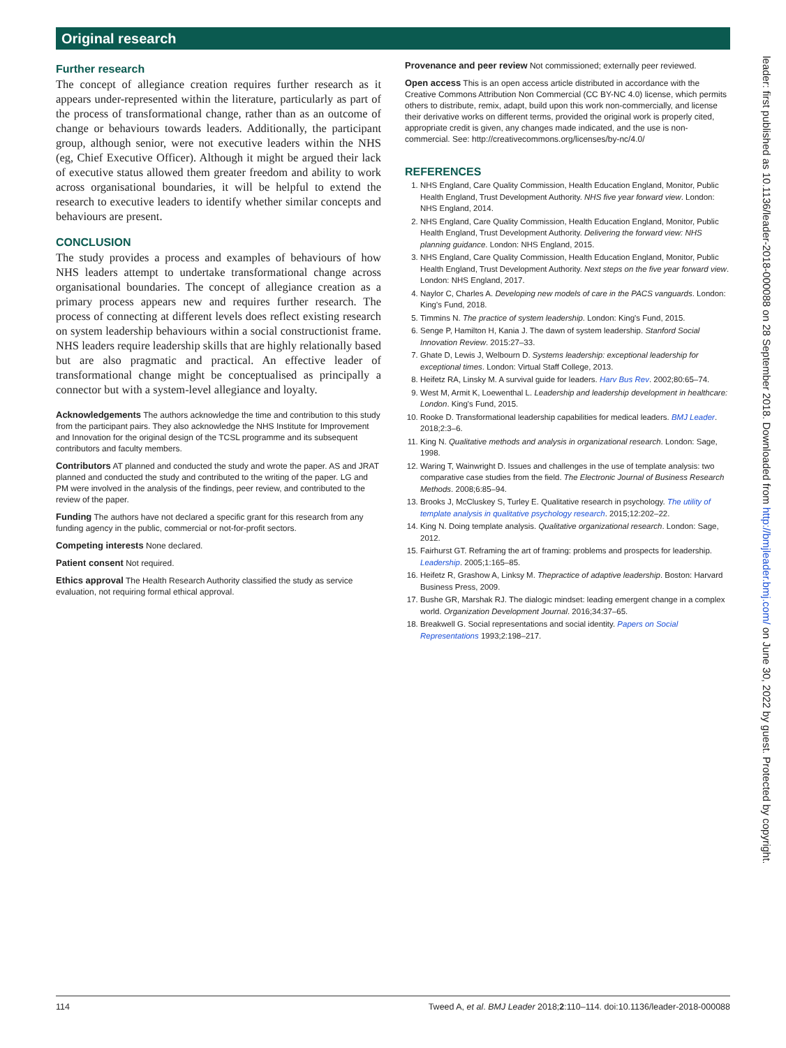Original research
Further research
The concept of allegiance creation requires further research as it appears under-represented within the literature, particularly as part of the process of transformational change, rather than as an outcome of change or behaviours towards leaders. Additionally, the participant group, although senior, were not executive leaders within the NHS (eg, Chief Executive Officer). Although it might be argued their lack of executive status allowed them greater freedom and ability to work across organisational boundaries, it will be helpful to extend the research to executive leaders to identify whether similar concepts and behaviours are present.
CONCLUSION
The study provides a process and examples of behaviours of how NHS leaders attempt to undertake transformational change across organisational boundaries. The concept of allegiance creation as a primary process appears new and requires further research. The process of connecting at different levels does reflect existing research on system leadership behaviours within a social constructionist frame. NHS leaders require leadership skills that are highly relationally based but are also pragmatic and practical. An effective leader of transformational change might be conceptualised as principally a connector but with a system-level allegiance and loyalty.
Acknowledgements The authors acknowledge the time and contribution to this study from the participant pairs. They also acknowledge the NHS Institute for Improvement and Innovation for the original design of the TCSL programme and its subsequent contributors and faculty members.
Contributors AT planned and conducted the study and wrote the paper. AS and JRAT planned and conducted the study and contributed to the writing of the paper. LG and PM were involved in the analysis of the findings, peer review, and contributed to the review of the paper.
Funding The authors have not declared a specific grant for this research from any funding agency in the public, commercial or not-for-profit sectors.
Competing interests None declared.
Patient consent Not required.
Ethics approval The Health Research Authority classified the study as service evaluation, not requiring formal ethical approval.
Provenance and peer review Not commissioned; externally peer reviewed.
Open access This is an open access article distributed in accordance with the Creative Commons Attribution Non Commercial (CC BY-NC 4.0) license, which permits others to distribute, remix, adapt, build upon this work non-commercially, and license their derivative works on different terms, provided the original work is properly cited, appropriate credit is given, any changes made indicated, and the use is non-commercial. See: http://creativecommons.org/licenses/by-nc/4.0/
REFERENCES
1. NHS England, Care Quality Commission, Health Education England, Monitor, Public Health England, Trust Development Authority. NHS five year forward view. London: NHS England, 2014.
2. NHS England, Care Quality Commission, Health Education England, Monitor, Public Health England, Trust Development Authority. Delivering the forward view: NHS planning guidance. London: NHS England, 2015.
3. NHS England, Care Quality Commission, Health Education England, Monitor, Public Health England, Trust Development Authority. Next steps on the five year forward view. London: NHS England, 2017.
4. Naylor C, Charles A. Developing new models of care in the PACS vanguards. London: King's Fund, 2018.
5. Timmins N. The practice of system leadership. London: King's Fund, 2015.
6. Senge P, Hamilton H, Kania J. The dawn of system leadership. Stanford Social Innovation Review. 2015:27–33.
7. Ghate D, Lewis J, Welbourn D. Systems leadership: exceptional leadership for exceptional times. London: Virtual Staff College, 2013.
8. Heifetz RA, Linsky M. A survival guide for leaders. Harv Bus Rev. 2002;80:65–74.
9. West M, Armit K, Loewenthal L. Leadership and leadership development in healthcare: London. King's Fund, 2015.
10. Rooke D. Transformational leadership capabilities for medical leaders. BMJ Leader. 2018;2:3–6.
11. King N. Qualitative methods and analysis in organizational research. London: Sage, 1998.
12. Waring T, Wainwright D. Issues and challenges in the use of template analysis: two comparative case studies from the field. The Electronic Journal of Business Research Methods. 2008;6:85–94.
13. Brooks J, McCluskey S, Turley E. Qualitative research in psychology. The utility of template analysis in qualitative psychology research. 2015;12:202–22.
14. King N. Doing template analysis. Qualitative organizational research. London: Sage, 2012.
15. Fairhurst GT. Reframing the art of framing: problems and prospects for leadership. Leadership. 2005;1:165–85.
16. Heifetz R, Grashow A, Linksy M. Thepractice of adaptive leadership. Boston: Harvard Business Press, 2009.
17. Bushe GR, Marshak RJ. The dialogic mindset: leading emergent change in a complex world. Organization Development Journal. 2016;34:37–65.
18. Breakwell G. Social representations and social identity. Papers on Social Representations 1993;2:198–217.
114 Tweed A, et al. BMJ Leader 2018;2:110–114. doi:10.1136/leader-2018-000088
leader: first published as 10.1136/leader-2018-000088 on 28 September 2018. Downloaded from http://bmjleader.bmj.com/ on June 30, 2022 by guest. Protected by copyright.